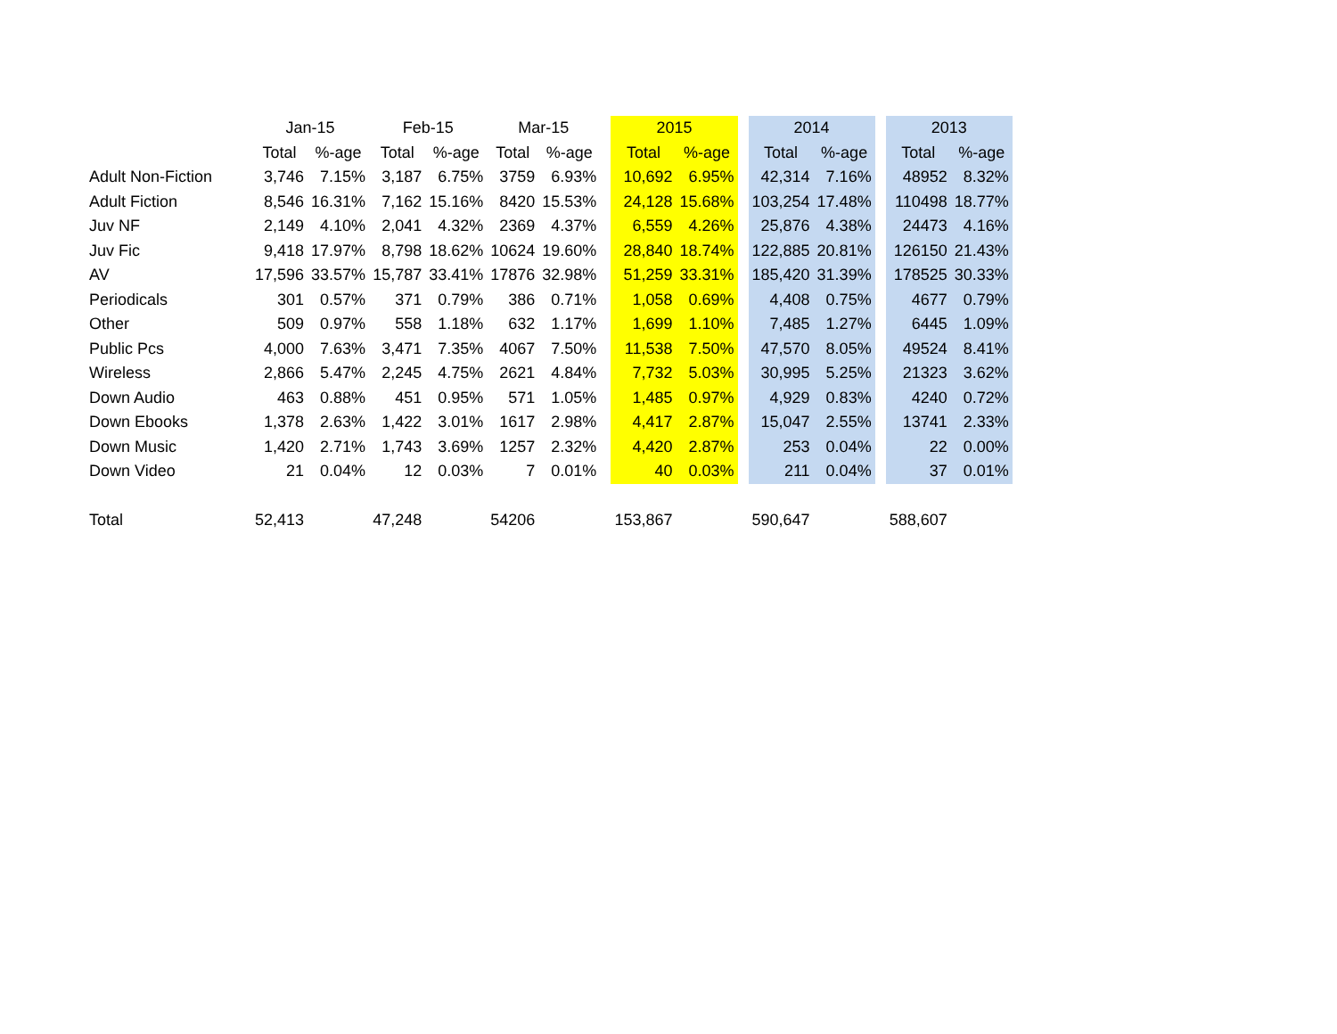| | Jan-15 | | Feb-15 | | Mar-15 | | | 2015 | | | 2014 | | | 2013 | |
| | Total | %-age | Total | %-age | Total | %-age | | Total | %-age | | Total | %-age | | Total | %-age |
| Adult Non-Fiction | 3,746 | 7.15% | 3,187 | 6.75% | 3759 | 6.93% | | 10,692 | 6.95% | | 42,314 | 7.16% | | 48952 | 8.32% |
| Adult Fiction | 8,546 | 16.31% | 7,162 | 15.16% | 8420 | 15.53% | | 24,128 | 15.68% | | 103,254 | 17.48% | | 110498 | 18.77% |
| Juv NF | 2,149 | 4.10% | 2,041 | 4.32% | 2369 | 4.37% | | 6,559 | 4.26% | | 25,876 | 4.38% | | 24473 | 4.16% |
| Juv Fic | 9,418 | 17.97% | 8,798 | 18.62% | 10624 | 19.60% | | 28,840 | 18.74% | | 122,885 | 20.81% | | 126150 | 21.43% |
| AV | 17,596 | 33.57% | 15,787 | 33.41% | 17876 | 32.98% | | 51,259 | 33.31% | | 185,420 | 31.39% | | 178525 | 30.33% |
| Periodicals | 301 | 0.57% | 371 | 0.79% | 386 | 0.71% | | 1,058 | 0.69% | | 4,408 | 0.75% | | 4677 | 0.79% |
| Other | 509 | 0.97% | 558 | 1.18% | 632 | 1.17% | | 1,699 | 1.10% | | 7,485 | 1.27% | | 6445 | 1.09% |
| Public Pcs | 4,000 | 7.63% | 3,471 | 7.35% | 4067 | 7.50% | | 11,538 | 7.50% | | 47,570 | 8.05% | | 49524 | 8.41% |
| Wireless | 2,866 | 5.47% | 2,245 | 4.75% | 2621 | 4.84% | | 7,732 | 5.03% | | 30,995 | 5.25% | | 21323 | 3.62% |
| Down Audio | 463 | 0.88% | 451 | 0.95% | 571 | 1.05% | | 1,485 | 0.97% | | 4,929 | 0.83% | | 4240 | 0.72% |
| Down Ebooks | 1,378 | 2.63% | 1,422 | 3.01% | 1617 | 2.98% | | 4,417 | 2.87% | | 15,047 | 2.55% | | 13741 | 2.33% |
| Down Music | 1,420 | 2.71% | 1,743 | 3.69% | 1257 | 2.32% | | 4,420 | 2.87% | | 253 | 0.04% | | 22 | 0.00% |
| Down Video | 21 | 0.04% | 12 | 0.03% | 7 | 0.01% | | 40 | 0.03% | | 211 | 0.04% | | 37 | 0.01% |
| Total | 52,413 | | 47,248 | | 54206 | | | 153,867 | | | 590,647 | | | 588,607 | |